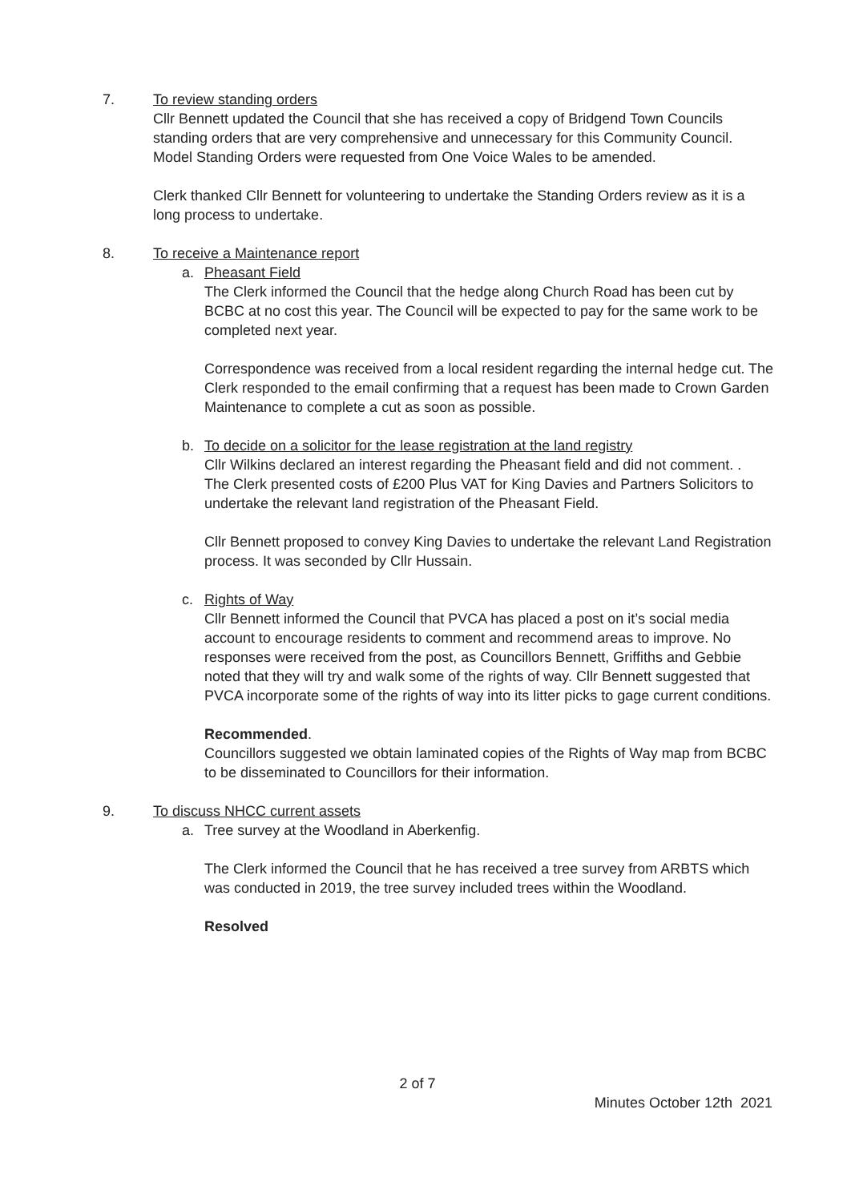7. To review standing orders
Cllr Bennett updated the Council that she has received a copy of Bridgend Town Councils standing orders that are very comprehensive and unnecessary for this Community Council. Model Standing Orders were requested from One Voice Wales to be amended.
Clerk thanked Cllr Bennett for volunteering to undertake the Standing Orders review as it is a long process to undertake.
8. To receive a Maintenance report
a. Pheasant Field
The Clerk informed the Council that the hedge along Church Road has been cut by BCBC at no cost this year. The Council will be expected to pay for the same work to be completed next year.
Correspondence was received from a local resident regarding the internal hedge cut. The Clerk responded to the email confirming that a request has been made to Crown Garden Maintenance to complete a cut as soon as possible.
b. To decide on a solicitor for the lease registration at the land registry
Cllr Wilkins declared an interest regarding the Pheasant field and did not comment. .
The Clerk presented costs of £200 Plus VAT for King Davies and Partners Solicitors to undertake the relevant land registration of the Pheasant Field.
Cllr Bennett proposed to convey King Davies to undertake the relevant Land Registration process. It was seconded by Cllr Hussain.
c. Rights of Way
Cllr Bennett informed the Council that PVCA has placed a post on it’s social media account to encourage residents to comment and recommend areas to improve. No responses were received from the post, as Councillors Bennett, Griffiths and Gebbie noted that they will try and walk some of the rights of way. Cllr Bennett suggested that PVCA incorporate some of the rights of way into its litter picks to gage current conditions.
Recommended.
Councillors suggested we obtain laminated copies of the Rights of Way map from BCBC to be disseminated to Councillors for their information.
9. To discuss NHCC current assets
a. Tree survey at the Woodland in Aberkenfig.
The Clerk informed the Council that he has received a tree survey from ARBTS which was conducted in 2019, the tree survey included trees within the Woodland.
Resolved
2 of 7
Minutes October 12th 2021